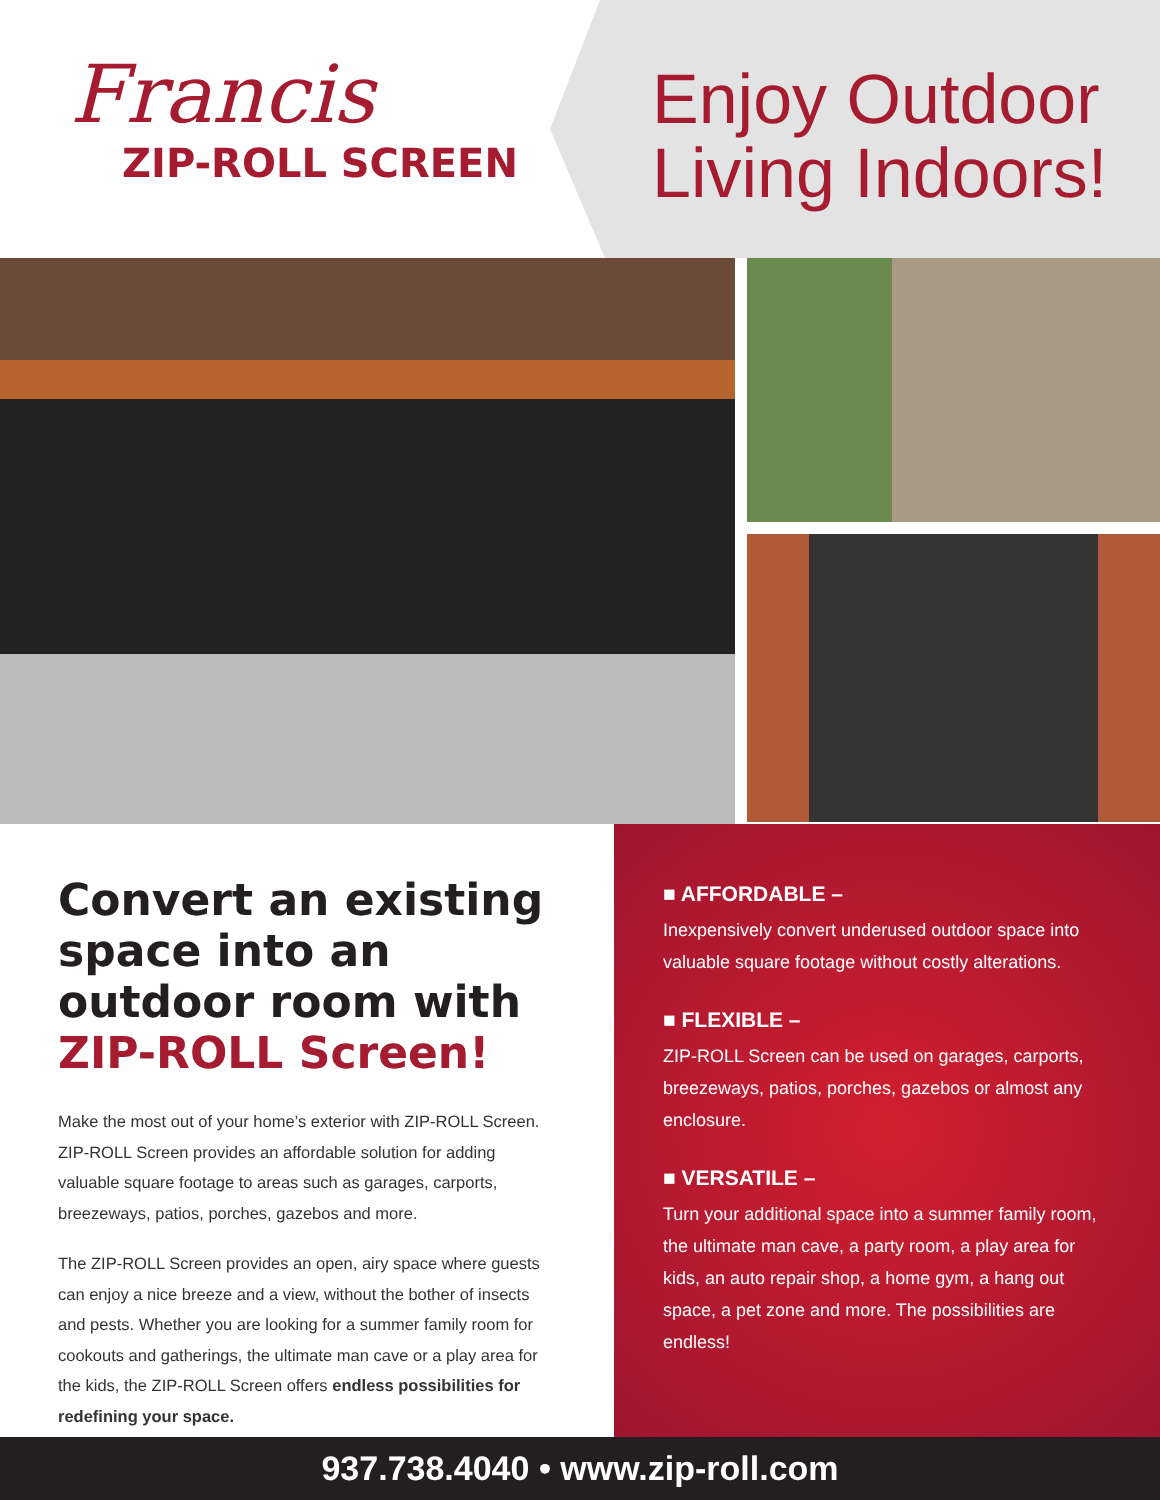Francis
ZIP-ROLL SCREEN
Enjoy Outdoor
Living Indoors!
Convert an existing space into an outdoor room with ZIP-ROLL Screen!
Make the most out of your home’s exterior with ZIP-ROLL Screen. ZIP-ROLL Screen provides an affordable solution for adding valuable square footage to areas such as garages, carports, breezeways, patios, porches, gazebos and more.
The ZIP-ROLL Screen provides an open, airy space where guests can enjoy a nice breeze and a view, without the bother of insects and pests. Whether you are looking for a summer family room for cookouts and gatherings, the ultimate man cave or a play area for the kids, the ZIP-ROLL Screen offers endless possibilities for redefining your space.
■ AFFORDABLE –
Inexpensively convert underused outdoor space into valuable square footage without costly alterations.
■ FLEXIBLE –
ZIP-ROLL Screen can be used on garages, carports, breezeways, patios, porches, gazebos or almost any enclosure.
■ VERSATILE –
Turn your additional space into a summer family room, the ultimate man cave, a party room, a play area for kids, an auto repair shop, a home gym, a hang out space, a pet zone and more. The possibilities are endless!
937.738.4040 • www.zip-roll.com